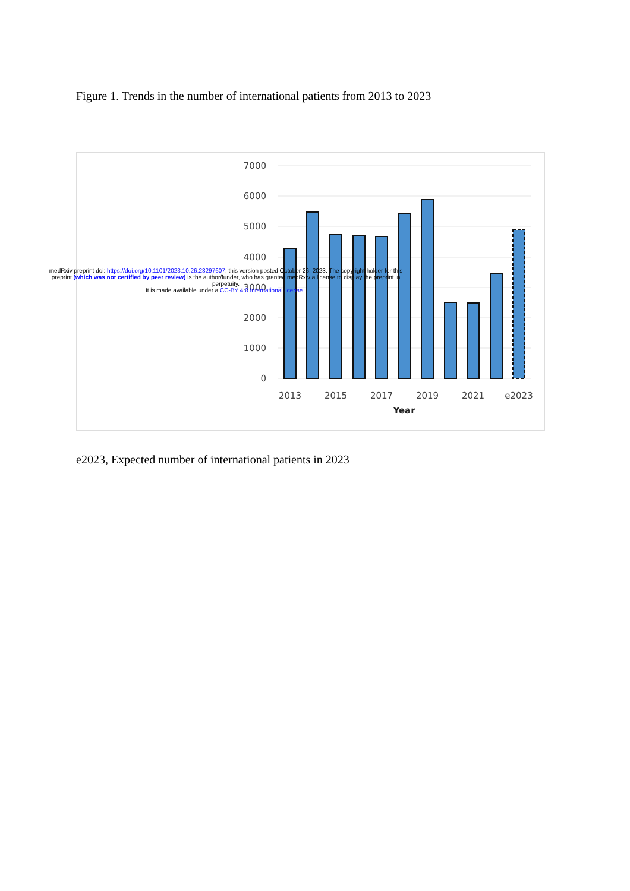Figure 1. Trends in the number of international patients from 2013 to 2023
7000
6000
5000
4000
3000
2000
1000
0
2013
2015
2017
2019
2021
e2023
Year
medRxiv preprint doi: https://doi.org/10.1101/2023.10.26.23297607; this version posted October 26, 2023. The copyright holder for this preprint (which was not certified by peer review) is the author/funder, who has granted medRxiv a license to display the preprint in perpetuity.
It is made available under a CC-BY 4.0 International license .
e2023, Expected number of international patients in 2023